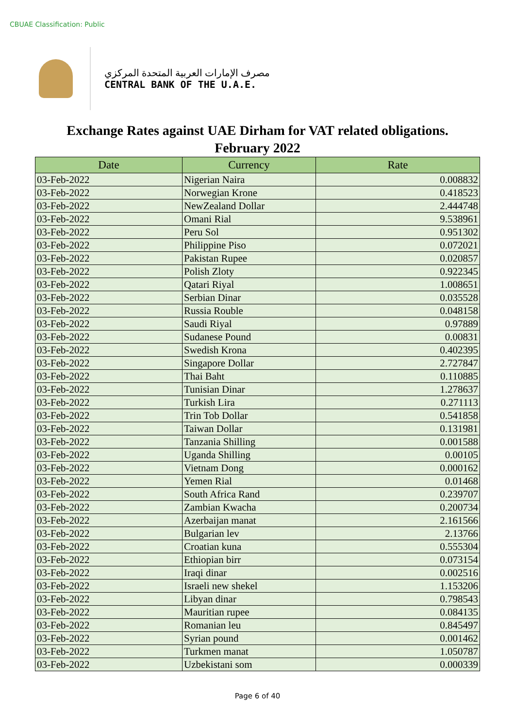CBUAE Classification: Public
مصرف الإمارات العربية المتحدة المركزي
CENTRAL BANK OF THE U.A.E.
Exchange Rates against UAE Dirham for VAT related obligations.
February 2022
| Date | Currency | Rate |
| --- | --- | --- |
| 03-Feb-2022 | Nigerian Naira | 0.008832 |
| 03-Feb-2022 | Norwegian Krone | 0.418523 |
| 03-Feb-2022 | NewZealand Dollar | 2.444748 |
| 03-Feb-2022 | Omani Rial | 9.538961 |
| 03-Feb-2022 | Peru Sol | 0.951302 |
| 03-Feb-2022 | Philippine Piso | 0.072021 |
| 03-Feb-2022 | Pakistan Rupee | 0.020857 |
| 03-Feb-2022 | Polish Zloty | 0.922345 |
| 03-Feb-2022 | Qatari Riyal | 1.008651 |
| 03-Feb-2022 | Serbian Dinar | 0.035528 |
| 03-Feb-2022 | Russia Rouble | 0.048158 |
| 03-Feb-2022 | Saudi Riyal | 0.97889 |
| 03-Feb-2022 | Sudanese Pound | 0.00831 |
| 03-Feb-2022 | Swedish Krona | 0.402395 |
| 03-Feb-2022 | Singapore Dollar | 2.727847 |
| 03-Feb-2022 | Thai Baht | 0.110885 |
| 03-Feb-2022 | Tunisian Dinar | 1.278637 |
| 03-Feb-2022 | Turkish Lira | 0.271113 |
| 03-Feb-2022 | Trin Tob Dollar | 0.541858 |
| 03-Feb-2022 | Taiwan Dollar | 0.131981 |
| 03-Feb-2022 | Tanzania Shilling | 0.001588 |
| 03-Feb-2022 | Uganda Shilling | 0.00105 |
| 03-Feb-2022 | Vietnam Dong | 0.000162 |
| 03-Feb-2022 | Yemen Rial | 0.01468 |
| 03-Feb-2022 | South Africa Rand | 0.239707 |
| 03-Feb-2022 | Zambian Kwacha | 0.200734 |
| 03-Feb-2022 | Azerbaijan manat | 2.161566 |
| 03-Feb-2022 | Bulgarian lev | 2.13766 |
| 03-Feb-2022 | Croatian kuna | 0.555304 |
| 03-Feb-2022 | Ethiopian birr | 0.073154 |
| 03-Feb-2022 | Iraqi dinar | 0.002516 |
| 03-Feb-2022 | Israeli new shekel | 1.153206 |
| 03-Feb-2022 | Libyan dinar | 0.798543 |
| 03-Feb-2022 | Mauritian rupee | 0.084135 |
| 03-Feb-2022 | Romanian leu | 0.845497 |
| 03-Feb-2022 | Syrian pound | 0.001462 |
| 03-Feb-2022 | Turkmen manat | 1.050787 |
| 03-Feb-2022 | Uzbekistani som | 0.000339 |
Page 6 of 40